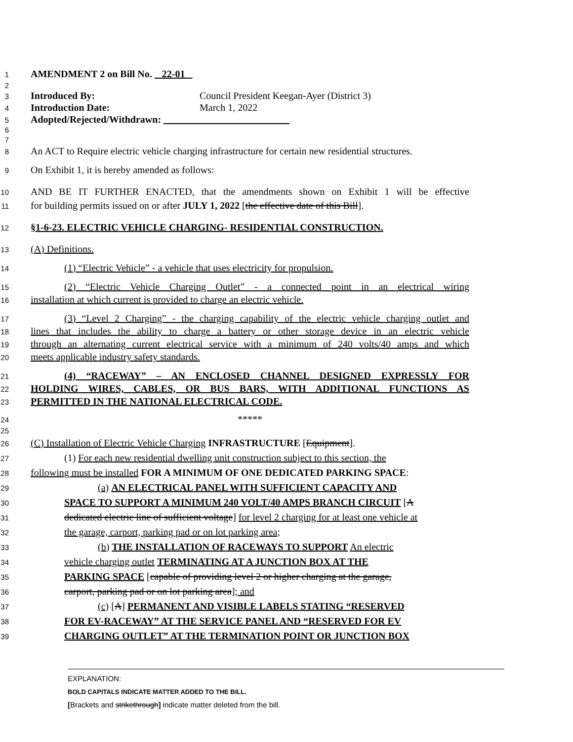1 AMENDMENT 2 on Bill No. 22-01
2
3 Introduced By: Council President Keegan-Ayer (District 3)
4 Introduction Date: March 1, 2022
5 Adopted/Rejected/Withdrawn:
6
7
8 An ACT to Require electric vehicle charging infrastructure for certain new residential structures.
9 On Exhibit 1, it is hereby amended as follows:
10 AND BE IT FURTHER ENACTED, that the amendments shown on Exhibit 1 will be effective
11 for building permits issued on or after JULY 1, 2022 [the effective date of this Bill].
12 §1-6-23. ELECTRIC VEHICLE CHARGING- RESIDENTIAL CONSTRUCTION.
13 (A) Definitions.
14 (1) “Electric Vehicle” - a vehicle that uses electricity for propulsion.
15 (2) “Electric Vehicle Charging Outlet” - a connected point in an electrical wiring
16 installation at which current is provided to charge an electric vehicle.
17 (3) “Level 2 Charging” - the charging capability of the electric vehicle charging outlet and
18 lines that includes the ability to charge a battery or other storage device in an electric vehicle
19 through an alternating current electrical service with a minimum of 240 volts/40 amps and which
20 meets applicable industry safety standards.
21 (4) “RACEWAY” – AN ENCLOSED CHANNEL DESIGNED EXPRESSLY FOR
22 HOLDING WIRES, CABLES, OR BUS BARS, WITH ADDITIONAL FUNCTIONS AS
23 PERMITTED IN THE NATIONAL ELECTRICAL CODE.
24 *****
25
26 (C) Installation of Electric Vehicle Charging INFRASTRUCTURE [Equipment].
27 (1) For each new residential dwelling unit construction subject to this section, the
28 following must be installed FOR A MINIMUM OF ONE DEDICATED PARKING SPACE:
29 (a) AN ELECTRICAL PANEL WITH SUFFICIENT CAPACITY AND
30 SPACE TO SUPPORT A MINIMUM 240 VOLT/40 AMPS BRANCH CIRCUIT [A
31 dedicated electric line of sufficient voltage] for level 2 charging for at least one vehicle at
32 the garage, carport, parking pad or on lot parking area;
33 (b) THE INSTALLATION OF RACEWAYS TO SUPPORT An electric
34 vehicle charging outlet TERMINATING AT A JUNCTION BOX AT THE
35 PARKING SPACE [capable of providing level 2 or higher charging at the garage,
36 carport, parking pad or on lot parking area]; and
37 (c) [A] PERMANENT AND VISIBLE LABELS STATING “RESERVED
38 FOR EV-RACEWAY” AT THE SERVICE PANEL AND “RESERVED FOR EV
39 CHARGING OUTLET” AT THE TERMINATION POINT OR JUNCTION BOX
EXPLANATION:
BOLD CAPITALS INDICATE MATTER ADDED TO THE BILL.
[Brackets and strikethrough] indicate matter deleted from the bill.